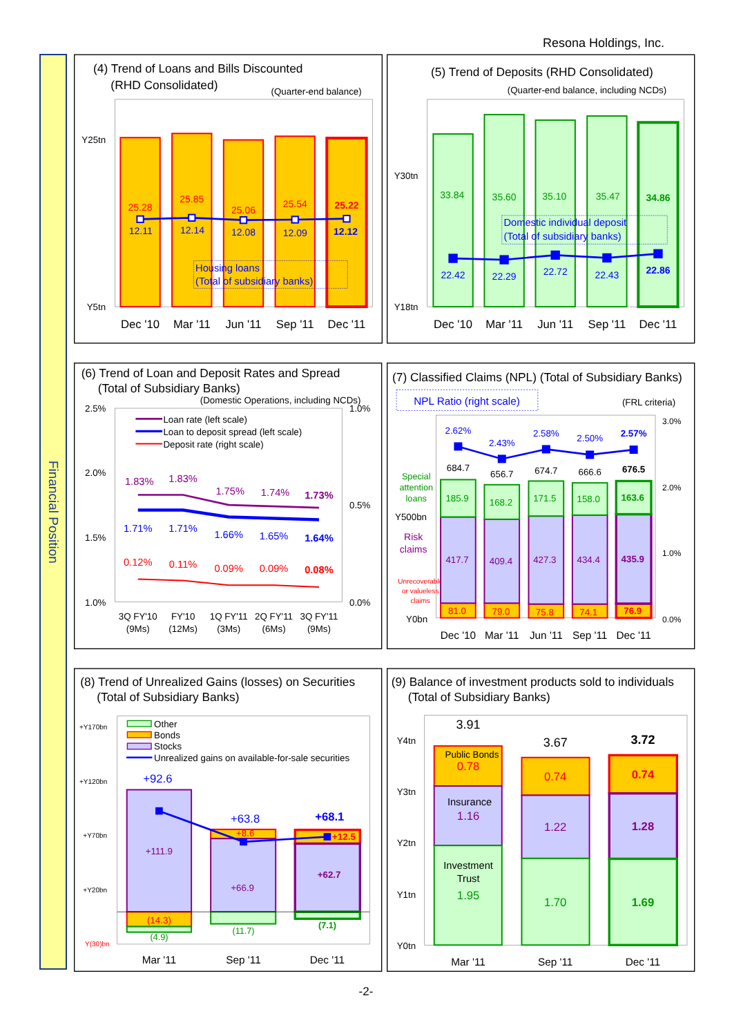Resona Holdings, Inc.
Financial Position
(4) Trend of Loans and Bills Discounted
(RHD Consolidated)
(Quarter-end balance)
Y25tn
Y5tn
25.28
25.85
25.06
25.54
25.22
12.11
12.14
12.08
12.09
12.12
Housing loans
(Total of subsidiary banks)
Dec '10
Mar '11
Jun '11
Sep '11
Dec '11
(5) Trend of Deposits (RHD Consolidated)
(Quarter-end balance, including NCDs)
Y30tn
Y18tn
33.84
35.60
35.10
35.47
34.86
Domestic individual deposit
(Total of subsidiary banks)
22.42
22.29
22.72
22.43
22.86
Dec '10
Mar '11
Jun '11
Sep '11
Dec '11
(6) Trend of Loan and Deposit Rates and Spread
(Total of Subsidiary Banks)
(Domestic Operations, including NCDs)
2.5%
2.0%
1.5%
1.0%
1.0%
0.5%
0.0%
Loan rate (left scale)
Loan to deposit spread (left scale)
Deposit rate (right scale)
1.83%
1.83%
1.75%
1.74%
1.73%
1.71%
1.71%
1.66%
1.65%
1.64%
0.12%
0.11%
0.09%
0.09%
0.08%
3Q FY'10
(9Ms)
FY'10
(12Ms)
1Q FY'11
(3Ms)
2Q FY'11
(6Ms)
3Q FY'11
(9Ms)
(7) Classified Claims (NPL) (Total of Subsidiary Banks)
NPL Ratio (right scale)
(FRL criteria)
3.0%
2.0%
1.0%
0.0%
Y500bn
Y0bn
Special
attention
loans
Risk
claims
Unrecoverable
or valueless
claims
684.7
656.7
674.7
666.6
676.5
185.9
168.2
171.5
158.0
163.6
417.7
409.4
427.3
434.4
435.9
81.0
79.0
75.8
74.1
76.9
2.62%
2.43%
2.58%
2.50%
2.57%
Dec '10
Mar '11
Jun '11
Sep '11
Dec '11
(8) Trend of Unrealized Gains (losses) on Securities
(Total of Subsidiary Banks)
+Y170bn
+Y120bn
+Y70bn
+Y20bn
Y(30)bn
Other
Bonds
Stocks
Unrealized gains on available-for-sale securities
+92.6
+63.8
+68.1
+111.9
+66.9
+62.7
(14.3)
+8.6
+12.5
(4.9)
(11.7)
(7.1)
Mar '11
Sep '11
Dec '11
(9) Balance of investment products sold to individuals
(Total of Subsidiary Banks)
Y4tn
Y3tn
Y2tn
Y1tn
Y0tn
3.91
3.67
3.72
Public Bonds
0.78
0.74
0.74
Insurance
1.16
1.22
1.28
Investment
Trust
1.95
1.70
1.69
Mar '11
Sep '11
Dec '11
-2-